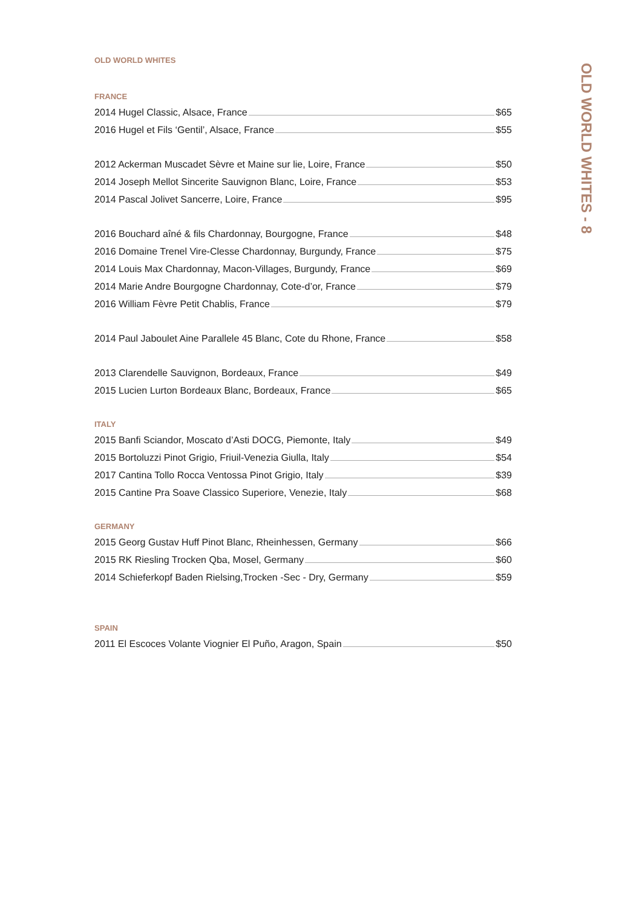OLD WORLD WHITES
FRANCE
2014 Hugel Classic, Alsace, France $65
2016 Hugel et Fils ‘Gentil’, Alsace, France $55
2012 Ackerman Muscadet Sèvre et Maine sur lie, Loire, France $50
2014 Joseph Mellot Sincerite Sauvignon Blanc, Loire, France $53
2014 Pascal Jolivet Sancerre, Loire, France $95
2016 Bouchard aîné & fils Chardonnay, Bourgogne, France $48
2016 Domaine Trenel Vire-Clesse Chardonnay, Burgundy, France $75
2014 Louis Max Chardonnay, Macon-Villages, Burgundy, France $69
2014 Marie Andre Bourgogne Chardonnay, Cote-d’or, France $79
2016 William Fèvre Petit Chablis, France $79
2014 Paul Jaboulet Aine Parallele 45 Blanc, Cote du Rhone, France $58
2013 Clarendelle Sauvignon, Bordeaux, France $49
2015 Lucien Lurton Bordeaux Blanc, Bordeaux, France $65
ITALY
2015 Banfi Sciandor, Moscato d’Asti DOCG, Piemonte, Italy $49
2015 Bortoluzzi Pinot Grigio, Friuil-Venezia Giulla, Italy $54
2017 Cantina Tollo Rocca Ventossa Pinot Grigio, Italy $39
2015 Cantine Pra Soave Classico Superiore, Venezie, Italy $68
GERMANY
2015 Georg Gustav Huff Pinot Blanc, Rheinhessen, Germany $66
2015 RK Riesling Trocken Qba, Mosel, Germany $60
2014 Schieferkopf Baden Rielsing,Trocken -Sec - Dry, Germany $59
SPAIN
2011 El Escoces Volante Viognier El Puño, Aragon, Spain $50
OLD WORLD WHITES - 8